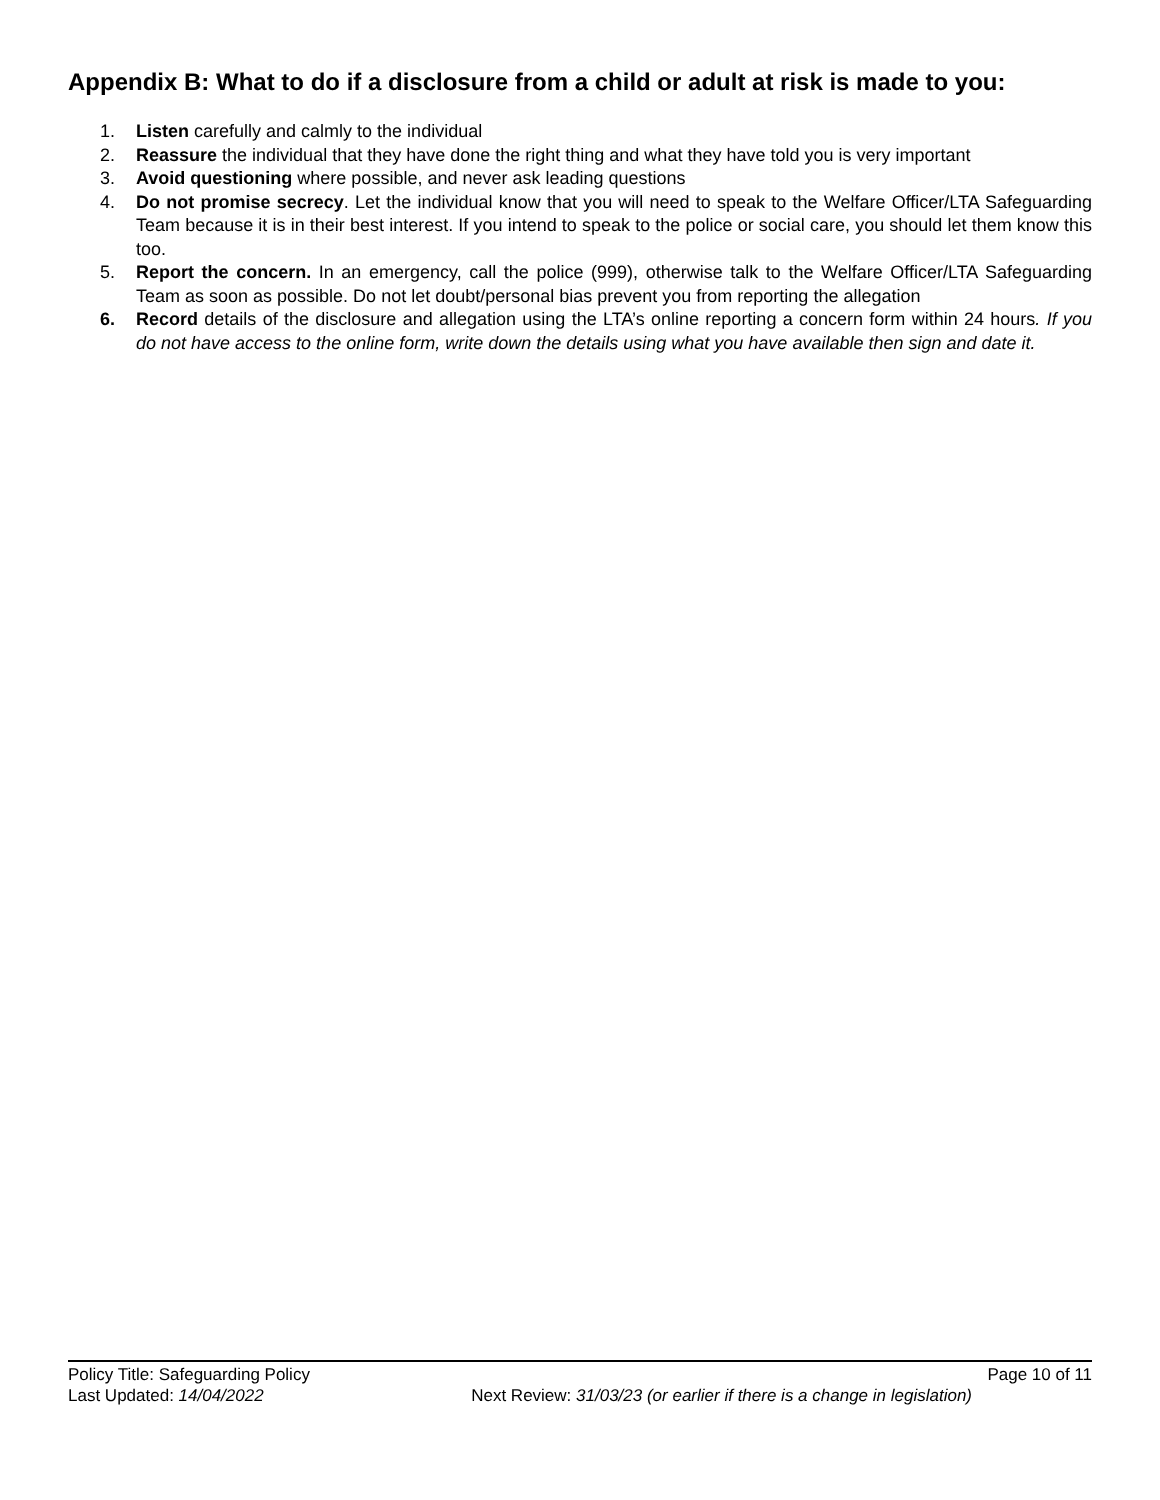Appendix B: What to do if a disclosure from a child or adult at risk is made to you:
1. Listen carefully and calmly to the individual
2. Reassure the individual that they have done the right thing and what they have told you is very important
3. Avoid questioning where possible, and never ask leading questions
4. Do not promise secrecy. Let the individual know that you will need to speak to the Welfare Officer/LTA Safeguarding Team because it is in their best interest. If you intend to speak to the police or social care, you should let them know this too.
5. Report the concern. In an emergency, call the police (999), otherwise talk to the Welfare Officer/LTA Safeguarding Team as soon as possible. Do not let doubt/personal bias prevent you from reporting the allegation
6. Record details of the disclosure and allegation using the LTA’s online reporting a concern form within 24 hours. If you do not have access to the online form, write down the details using what you have available then sign and date it.
Policy Title: Safeguarding Policy Page 10 of 11
Last Updated: 14/04/2022 Next Review: 31/03/23 (or earlier if there is a change in legislation)